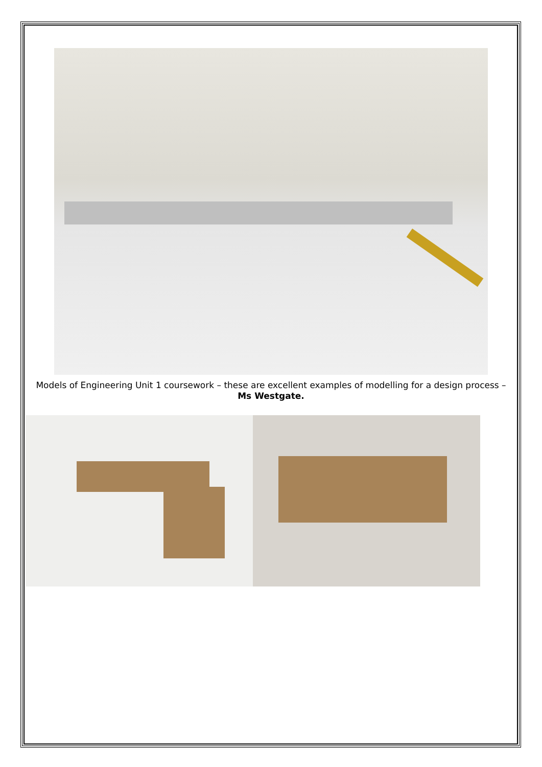Models of Engineering Unit 1 coursework – these are excellent examples of modelling for a design process – Ms Westgate.